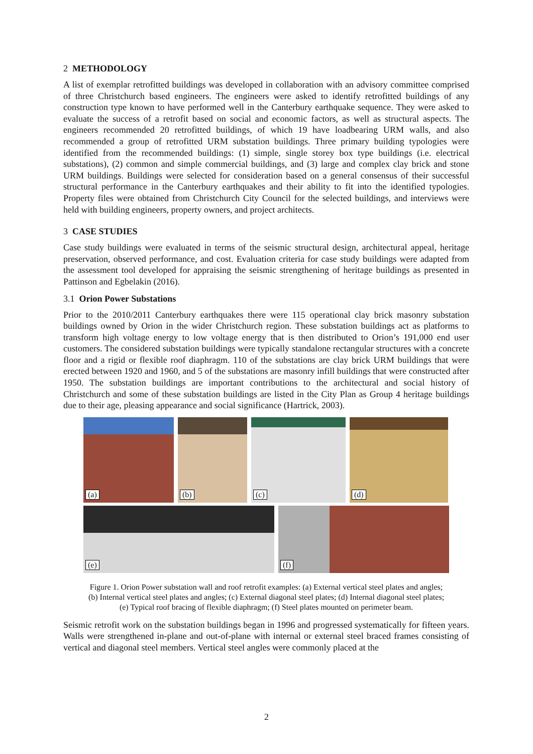2 METHODOLOGY
A list of exemplar retrofitted buildings was developed in collaboration with an advisory committee comprised of three Christchurch based engineers. The engineers were asked to identify retrofitted buildings of any construction type known to have performed well in the Canterbury earthquake sequence. They were asked to evaluate the success of a retrofit based on social and economic factors, as well as structural aspects. The engineers recommended 20 retrofitted buildings, of which 19 have loadbearing URM walls, and also recommended a group of retrofitted URM substation buildings. Three primary building typologies were identified from the recommended buildings: (1) simple, single storey box type buildings (i.e. electrical substations), (2) common and simple commercial buildings, and (3) large and complex clay brick and stone URM buildings. Buildings were selected for consideration based on a general consensus of their successful structural performance in the Canterbury earthquakes and their ability to fit into the identified typologies. Property files were obtained from Christchurch City Council for the selected buildings, and interviews were held with building engineers, property owners, and project architects.
3 CASE STUDIES
Case study buildings were evaluated in terms of the seismic structural design, architectural appeal, heritage preservation, observed performance, and cost. Evaluation criteria for case study buildings were adapted from the assessment tool developed for appraising the seismic strengthening of heritage buildings as presented in Pattinson and Egbelakin (2016).
3.1 Orion Power Substations
Prior to the 2010/2011 Canterbury earthquakes there were 115 operational clay brick masonry substation buildings owned by Orion in the wider Christchurch region. These substation buildings act as platforms to transform high voltage energy to low voltage energy that is then distributed to Orion’s 191,000 end user customers. The considered substation buildings were typically standalone rectangular structures with a concrete floor and a rigid or flexible roof diaphragm. 110 of the substations are clay brick URM buildings that were erected between 1920 and 1960, and 5 of the substations are masonry infill buildings that were constructed after 1950. The substation buildings are important contributions to the architectural and social history of Christchurch and some of these substation buildings are listed in the City Plan as Group 4 heritage buildings due to their age, pleasing appearance and social significance (Hartrick, 2003).
(a)
(b)
(c)
(d)
(e)
(f)
Figure 1. Orion Power substation wall and roof retrofit examples: (a) External vertical steel plates and angles;
(b) Internal vertical steel plates and angles; (c) External diagonal steel plates; (d) Internal diagonal steel plates;
(e) Typical roof bracing of flexible diaphragm; (f) Steel plates mounted on perimeter beam.
Seismic retrofit work on the substation buildings began in 1996 and progressed systematically for fifteen years. Walls were strengthened in-plane and out-of-plane with internal or external steel braced frames consisting of vertical and diagonal steel members. Vertical steel angles were commonly placed at the
2